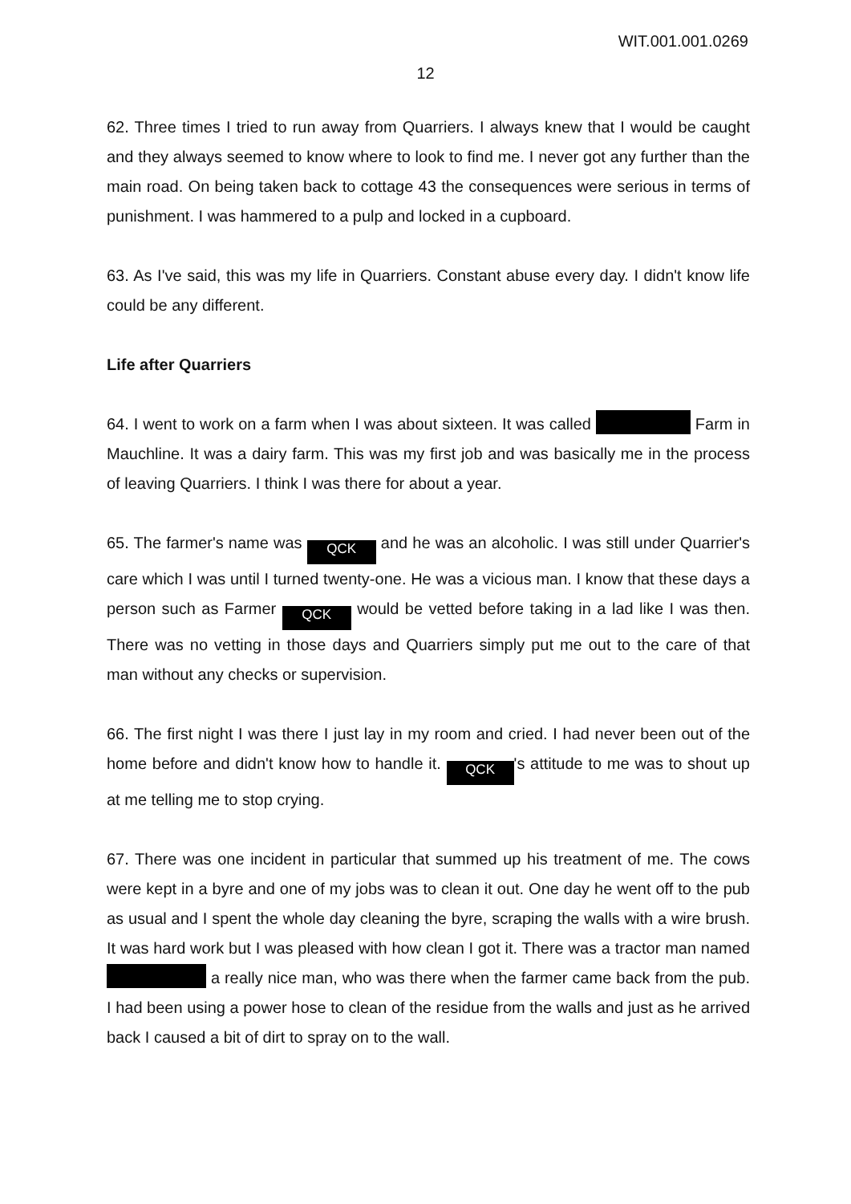WIT.001.001.0269
12
62. Three times I tried to run away from Quarriers. I always knew that I would be caught and they always seemed to know where to look to find me. I never got any further than the main road. On being taken back to cottage 43 the consequences were serious in terms of punishment. I was hammered to a pulp and locked in a cupboard.
63. As I've said, this was my life in Quarriers. Constant abuse every day. I didn't know life could be any different.
Life after Quarriers
64. I went to work on a farm when I was about sixteen. It was called Farm in Mauchline. It was a dairy farm. This was my first job and was basically me in the process of leaving Quarriers. I think I was there for about a year.
65. The farmer's name was QCK and he was an alcoholic. I was still under Quarrier's care which I was until I turned twenty-one. He was a vicious man. I know that these days a person such as Farmer QCK would be vetted before taking in a lad like I was then. There was no vetting in those days and Quarriers simply put me out to the care of that man without any checks or supervision.
66. The first night I was there I just lay in my room and cried. I had never been out of the home before and didn't know how to handle it. QCK 's attitude to me was to shout up at me telling me to stop crying.
67. There was one incident in particular that summed up his treatment of me. The cows were kept in a byre and one of my jobs was to clean it out. One day he went off to the pub as usual and I spent the whole day cleaning the byre, scraping the walls with a wire brush. It was hard work but I was pleased with how clean I got it. There was a tractor man named a really nice man, who was there when the farmer came back from the pub. I had been using a power hose to clean of the residue from the walls and just as he arrived back I caused a bit of dirt to spray on to the wall.